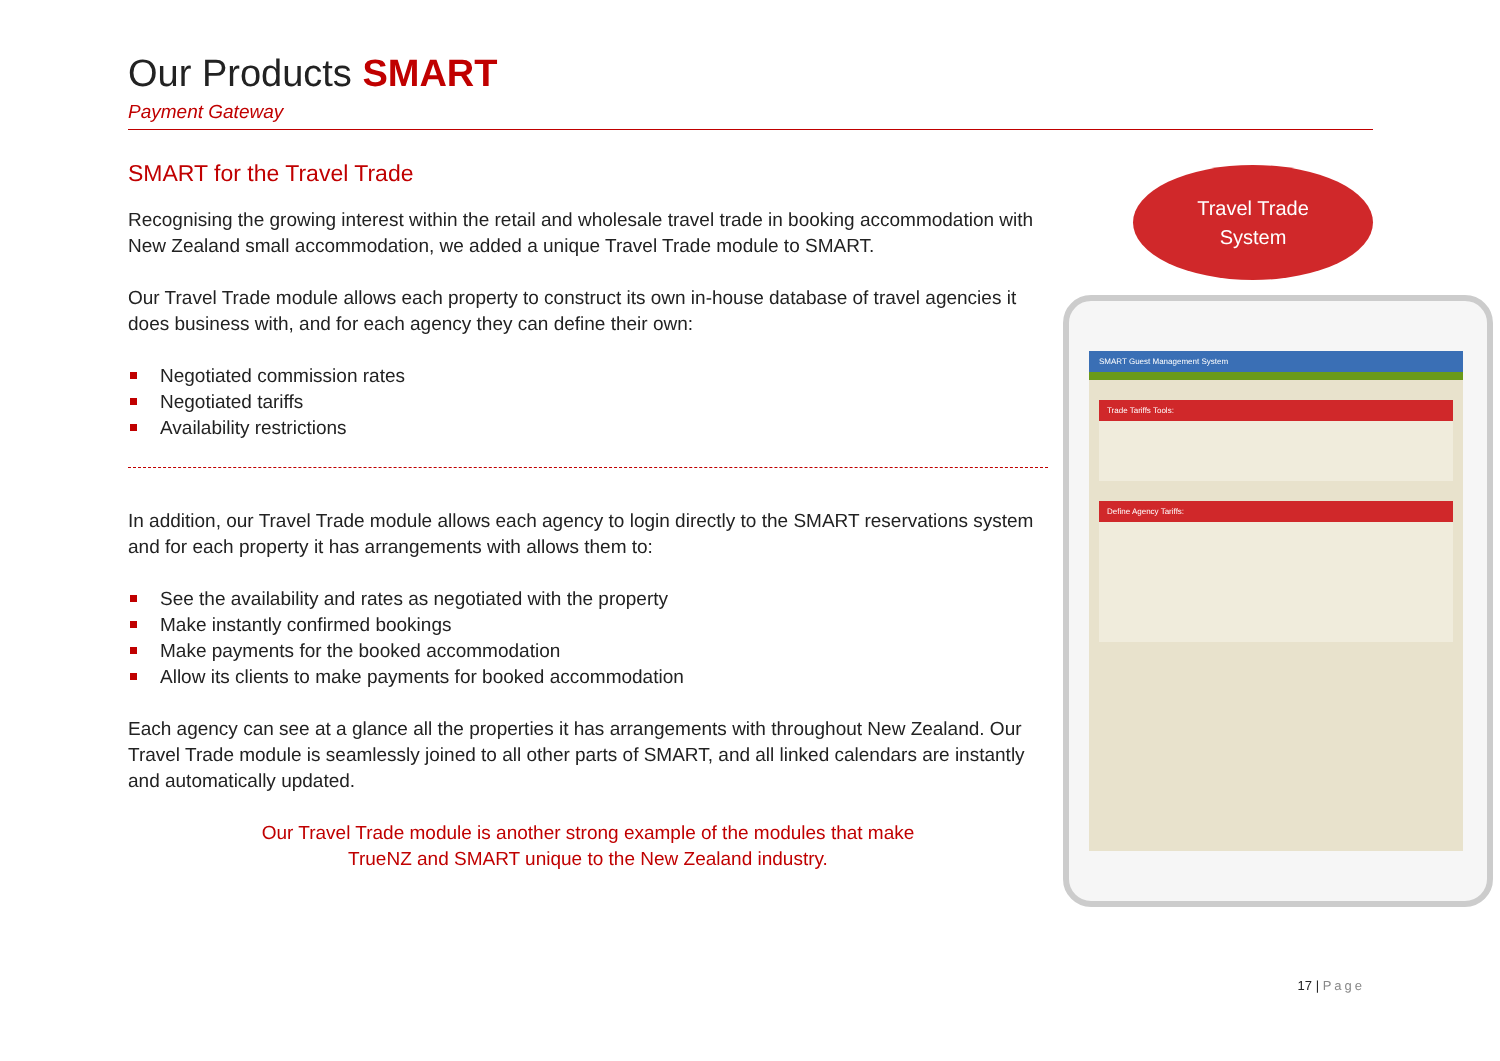Our Products SMART
Payment Gateway
SMART for the Travel Trade
Recognising the growing interest within the retail and wholesale travel trade in booking accommodation with New Zealand small accommodation, we added a unique Travel Trade module to SMART.
Our Travel Trade module allows each property to construct its own in-house database of travel agencies it does business with, and for each agency they can define their own:
Negotiated commission rates
Negotiated tariffs
Availability restrictions
In addition, our Travel Trade module allows each agency to login directly to the SMART reservations system and for each property it has arrangements with allows them to:
See the availability and rates as negotiated with the property
Make instantly confirmed bookings
Make payments for the booked accommodation
Allow its clients to make payments for booked accommodation
Each agency can see at a glance all the properties it has arrangements with throughout New Zealand. Our Travel Trade module is seamlessly joined to all other parts of SMART, and all linked calendars are instantly and automatically updated.
Our Travel Trade module is another strong example of the modules that make
TrueNZ and SMART unique to the New Zealand industry.
Travel Trade
System
SMART Guest Management System
Trade Tariffs Tools:
Define Agency Tariffs:
17 | Page